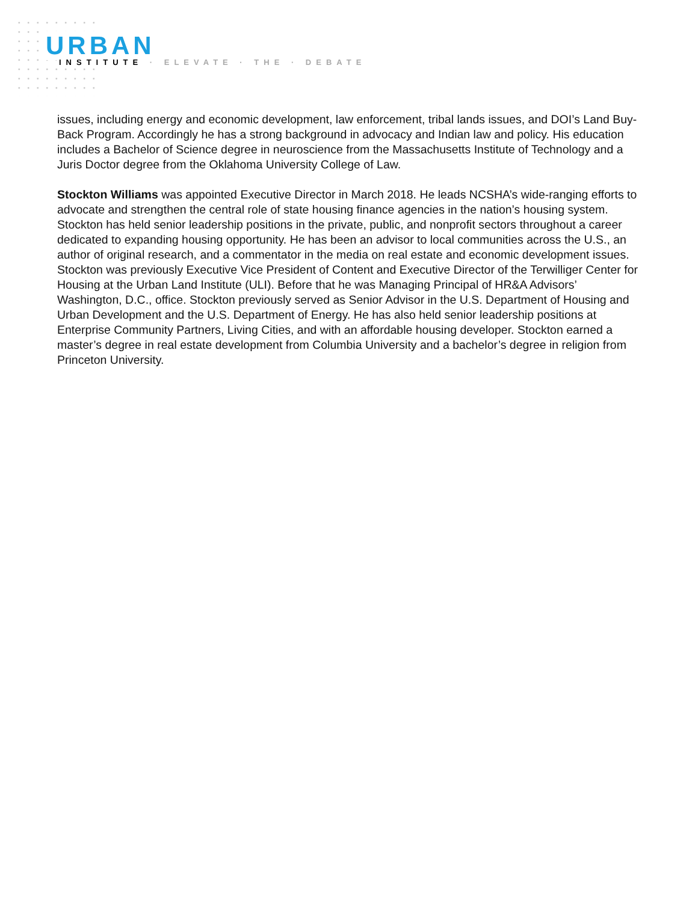URBAN
INSTITUTE · ELEVATE · THE · DEBATE
issues, including energy and economic development, law enforcement, tribal lands issues, and DOI’s Land Buy-Back Program. Accordingly he has a strong background in advocacy and Indian law and policy. His education includes a Bachelor of Science degree in neuroscience from the Massachusetts Institute of Technology and a Juris Doctor degree from the Oklahoma University College of Law.
Stockton Williams was appointed Executive Director in March 2018. He leads NCSHA’s wide-ranging efforts to advocate and strengthen the central role of state housing finance agencies in the nation’s housing system. Stockton has held senior leadership positions in the private, public, and nonprofit sectors throughout a career dedicated to expanding housing opportunity. He has been an advisor to local communities across the U.S., an author of original research, and a commentator in the media on real estate and economic development issues. Stockton was previously Executive Vice President of Content and Executive Director of the Terwilliger Center for Housing at the Urban Land Institute (ULI). Before that he was Managing Principal of HR&A Advisors’ Washington, D.C., office. Stockton previously served as Senior Advisor in the U.S. Department of Housing and Urban Development and the U.S. Department of Energy. He has also held senior leadership positions at Enterprise Community Partners, Living Cities, and with an affordable housing developer. Stockton earned a master’s degree in real estate development from Columbia University and a bachelor’s degree in religion from Princeton University.